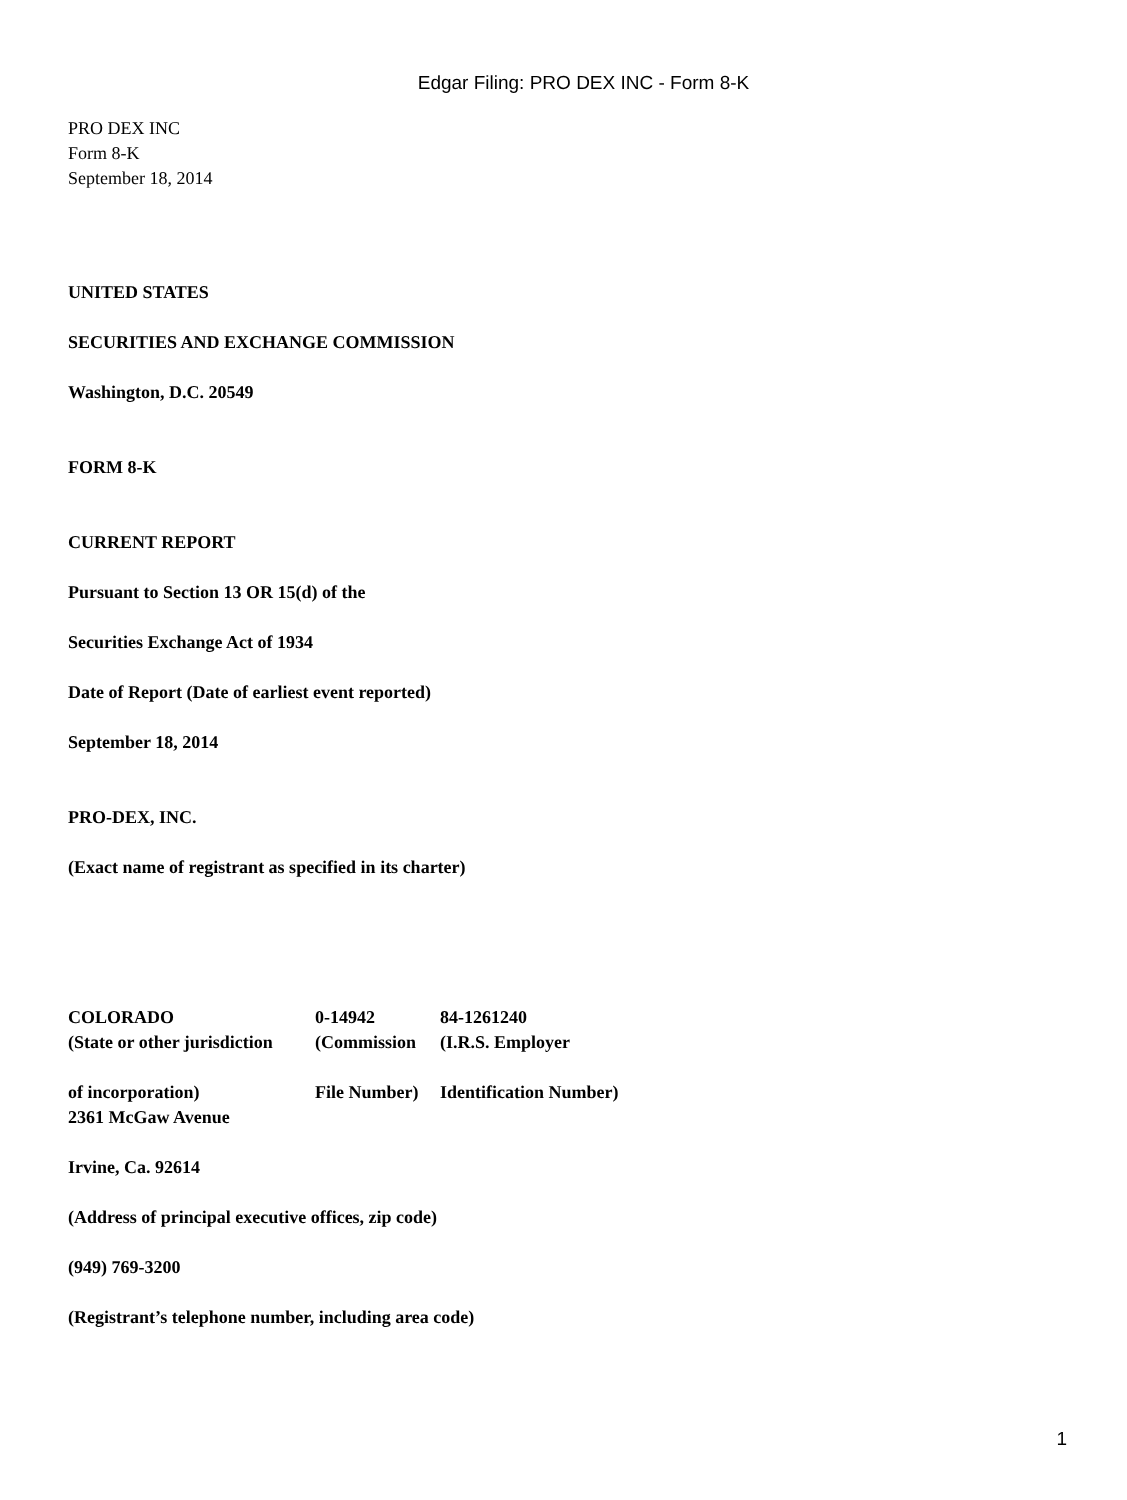Edgar Filing: PRO DEX INC - Form 8-K
PRO DEX INC
Form 8-K
September 18, 2014
UNITED STATES
SECURITIES AND EXCHANGE COMMISSION
Washington, D.C. 20549
FORM 8-K
CURRENT REPORT
Pursuant to Section 13 OR 15(d) of the
Securities Exchange Act of 1934
Date of Report (Date of earliest event reported)
September 18, 2014
PRO-DEX, INC.
(Exact name of registrant as specified in its charter)
| COLORADO | 0-14942 | 84-1261240 |
| (State or other jurisdiction | (Commission | (I.R.S. Employer |
| of incorporation) | File Number) | Identification Number) |
2361 McGaw Avenue
Irvine, Ca. 92614
(Address of principal executive offices, zip code)
(949) 769-3200
(Registrant’s telephone number, including area code)
1